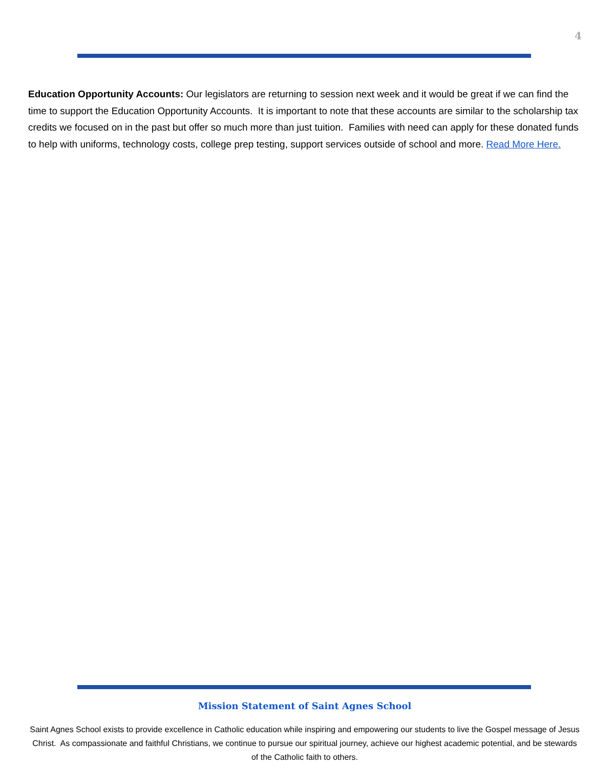4
Education Opportunity Accounts: Our legislators are returning to session next week and it would be great if we can find the time to support the Education Opportunity Accounts. It is important to note that these accounts are similar to the scholarship tax credits we focused on in the past but offer so much more than just tuition. Families with need can apply for these donated funds to help with uniforms, technology costs, college prep testing, support services outside of school and more. Read More Here.
Mission Statement of Saint Agnes School
Saint Agnes School exists to provide excellence in Catholic education while inspiring and empowering our students to live the Gospel message of Jesus Christ. As compassionate and faithful Christians, we continue to pursue our spiritual journey, achieve our highest academic potential, and be stewards of the Catholic faith to others.